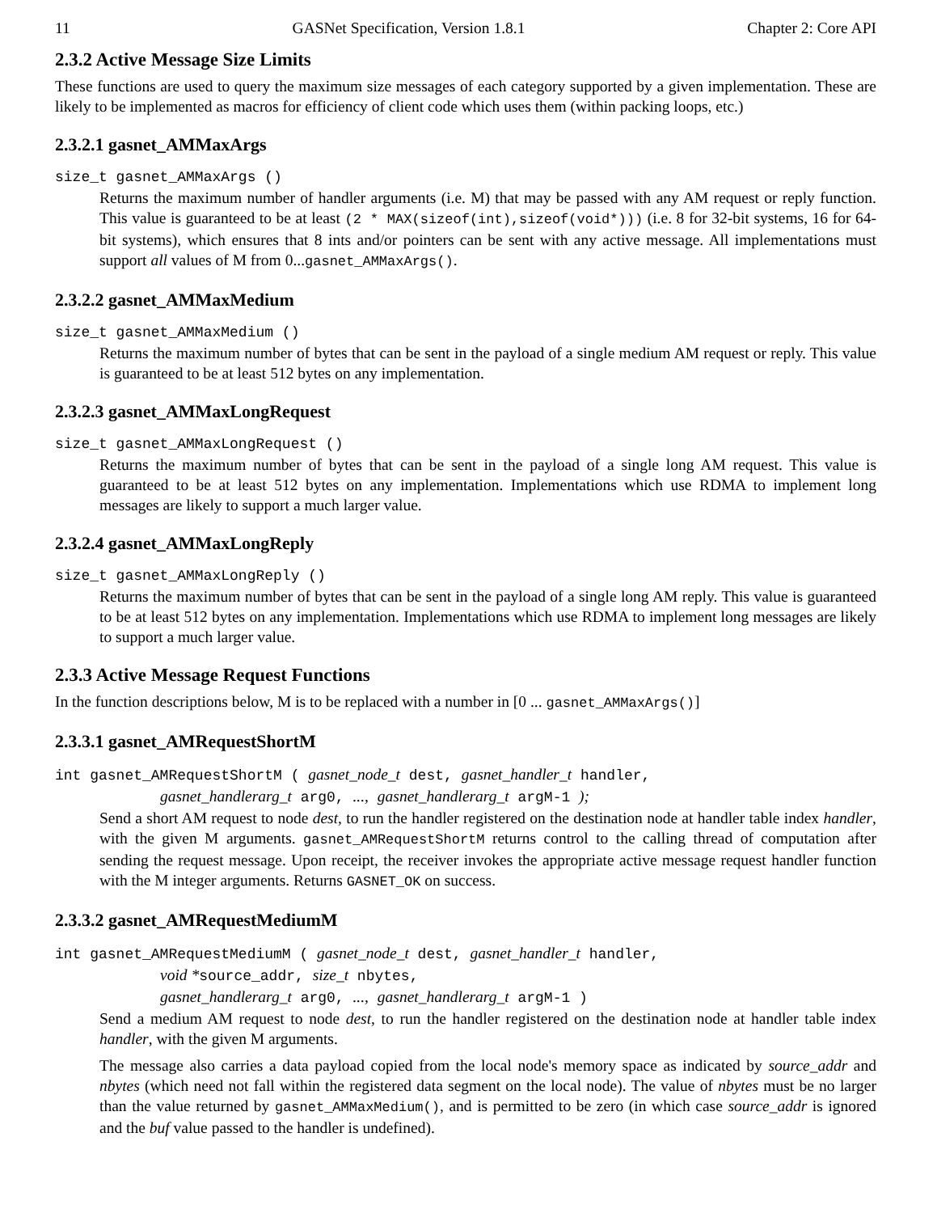11 GASNet Specification, Version 1.8.1 Chapter 2: Core API
2.3.2 Active Message Size Limits
These functions are used to query the maximum size messages of each category supported by a given implementation. These are likely to be implemented as macros for efficiency of client code which uses them (within packing loops, etc.)
2.3.2.1 gasnet_AMMaxArgs
size_t gasnet_AMMaxArgs ()
Returns the maximum number of handler arguments (i.e. M) that may be passed with any AM request or reply function. This value is guaranteed to be at least (2 * MAX(sizeof(int),sizeof(void*))) (i.e. 8 for 32-bit systems, 16 for 64-bit systems), which ensures that 8 ints and/or pointers can be sent with any active message. All implementations must support all values of M from 0...gasnet_AMMaxArgs().
2.3.2.2 gasnet_AMMaxMedium
size_t gasnet_AMMaxMedium ()
Returns the maximum number of bytes that can be sent in the payload of a single medium AM request or reply. This value is guaranteed to be at least 512 bytes on any implementation.
2.3.2.3 gasnet_AMMaxLongRequest
size_t gasnet_AMMaxLongRequest ()
Returns the maximum number of bytes that can be sent in the payload of a single long AM request. This value is guaranteed to be at least 512 bytes on any implementation. Implementations which use RDMA to implement long messages are likely to support a much larger value.
2.3.2.4 gasnet_AMMaxLongReply
size_t gasnet_AMMaxLongReply ()
Returns the maximum number of bytes that can be sent in the payload of a single long AM reply. This value is guaranteed to be at least 512 bytes on any implementation. Implementations which use RDMA to implement long messages are likely to support a much larger value.
2.3.3 Active Message Request Functions
In the function descriptions below, M is to be replaced with a number in [0 ... gasnet_AMMaxArgs()]
2.3.3.1 gasnet_AMRequestShortM
int gasnet_AMRequestShortM ( gasnet_node_t dest, gasnet_handler_t handler,
gasnet_handlerarg_t arg0, ..., gasnet_handlerarg_t argM-1 );
Send a short AM request to node dest, to run the handler registered on the destination node at handler table index handler, with the given M arguments. gasnet_AMRequestShortM returns control to the calling thread of computation after sending the request message. Upon receipt, the receiver invokes the appropriate active message request handler function with the M integer arguments. Returns GASNET_OK on success.
2.3.3.2 gasnet_AMRequestMediumM
int gasnet_AMRequestMediumM ( gasnet_node_t dest, gasnet_handler_t handler,
void *source_addr, size_t nbytes,
gasnet_handlerarg_t arg0, ..., gasnet_handlerarg_t argM-1 )
Send a medium AM request to node dest, to run the handler registered on the destination node at handler table index handler, with the given M arguments.
The message also carries a data payload copied from the local node's memory space as indicated by source_addr and nbytes (which need not fall within the registered data segment on the local node). The value of nbytes must be no larger than the value returned by gasnet_AMMaxMedium(), and is permitted to be zero (in which case source_addr is ignored and the buf value passed to the handler is undefined).